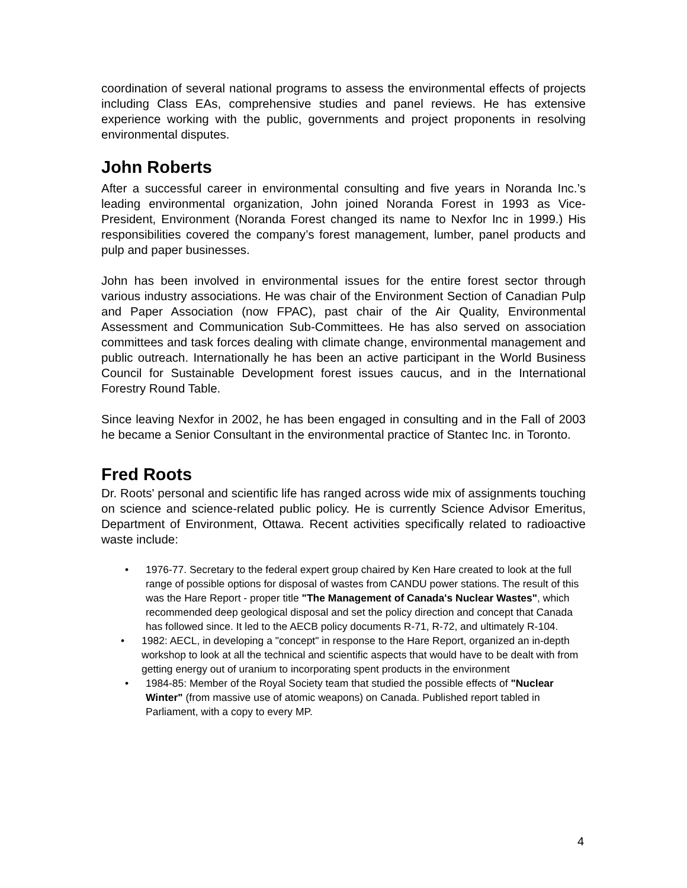coordination of several national programs to assess the environmental effects of projects including Class EAs, comprehensive studies and panel reviews. He has extensive experience working with the public, governments and project proponents in resolving environmental disputes.
John Roberts
After a successful career in environmental consulting and five years in Noranda Inc.’s leading environmental organization, John joined Noranda Forest in 1993 as Vice-President, Environment (Noranda Forest changed its name to Nexfor Inc in 1999.) His responsibilities covered the company’s forest management, lumber, panel products and pulp and paper businesses.
John has been involved in environmental issues for the entire forest sector through various industry associations. He was chair of the Environment Section of Canadian Pulp and Paper Association (now FPAC), past chair of the Air Quality, Environmental Assessment and Communication Sub-Committees. He has also served on association committees and task forces dealing with climate change, environmental management and public outreach. Internationally he has been an active participant in the World Business Council for Sustainable Development forest issues caucus, and in the International Forestry Round Table.
Since leaving Nexfor in 2002, he has been engaged in consulting and in the Fall of 2003 he became a Senior Consultant in the environmental practice of Stantec Inc. in Toronto.
Fred Roots
Dr. Roots' personal and scientific life has ranged across wide mix of assignments touching on science and science-related public policy. He is currently Science Advisor Emeritus, Department of Environment, Ottawa. Recent activities specifically related to radioactive waste include:
• 1976-77. Secretary to the federal expert group chaired by Ken Hare created to look at the full range of possible options for disposal of wastes from CANDU power stations. The result of this was the Hare Report - proper title "The Management of Canada's Nuclear Wastes", which recommended deep geological disposal and set the policy direction and concept that Canada has followed since. It led to the AECB policy documents R-71, R-72, and ultimately R-104.
• 1982: AECL, in developing a "concept" in response to the Hare Report, organized an in-depth workshop to look at all the technical and scientific aspects that would have to be dealt with from getting energy out of uranium to incorporating spent products in the environment
• 1984-85: Member of the Royal Society team that studied the possible effects of "Nuclear Winter" (from massive use of atomic weapons) on Canada. Published report tabled in Parliament, with a copy to every MP.
4